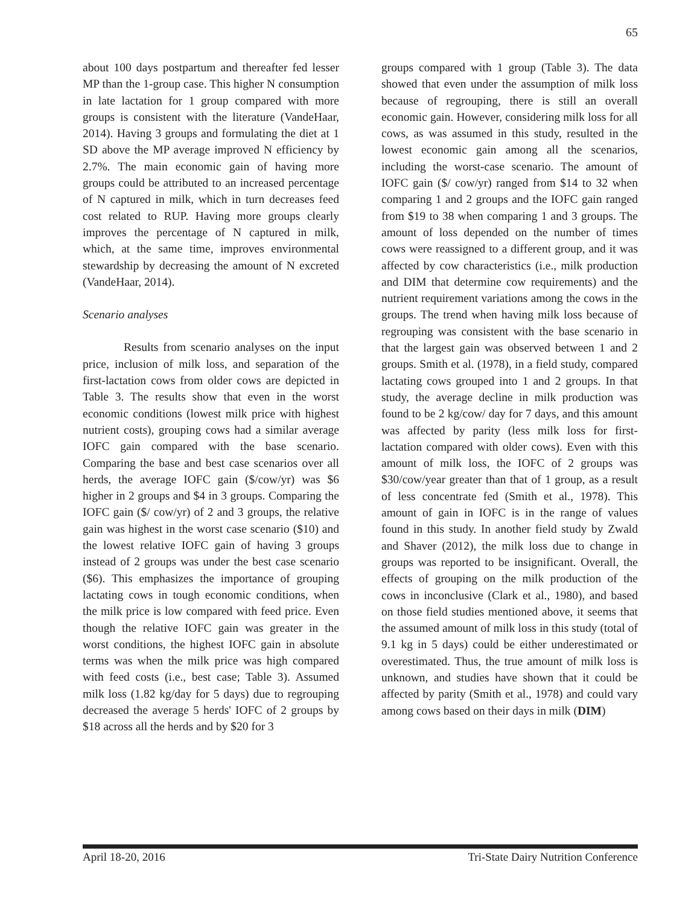65
about 100 days postpartum and thereafter fed lesser MP than the 1-group case. This higher N consumption in late lactation for 1 group compared with more groups is consistent with the literature (VandeHaar, 2014). Having 3 groups and formulating the diet at 1 SD above the MP average improved N efficiency by 2.7%. The main economic gain of having more groups could be attributed to an increased percentage of N captured in milk, which in turn decreases feed cost related to RUP. Having more groups clearly improves the percentage of N captured in milk, which, at the same time, improves environmental stewardship by decreasing the amount of N excreted (VandeHaar, 2014).
Scenario analyses
Results from scenario analyses on the input price, inclusion of milk loss, and separation of the first-lactation cows from older cows are depicted in Table 3. The results show that even in the worst economic conditions (lowest milk price with highest nutrient costs), grouping cows had a similar average IOFC gain compared with the base scenario. Comparing the base and best case scenarios over all herds, the average IOFC gain ($/cow/yr) was $6 higher in 2 groups and $4 in 3 groups. Comparing the IOFC gain ($/ cow/yr) of 2 and 3 groups, the relative gain was highest in the worst case scenario ($10) and the lowest relative IOFC gain of having 3 groups instead of 2 groups was under the best case scenario ($6). This emphasizes the importance of grouping lactating cows in tough economic conditions, when the milk price is low compared with feed price. Even though the relative IOFC gain was greater in the worst conditions, the highest IOFC gain in absolute terms was when the milk price was high compared with feed costs (i.e., best case; Table 3). Assumed milk loss (1.82 kg/day for 5 days) due to regrouping decreased the average 5 herds' IOFC of 2 groups by $18 across all the herds and by $20 for 3
groups compared with 1 group (Table 3). The data showed that even under the assumption of milk loss because of regrouping, there is still an overall economic gain. However, considering milk loss for all cows, as was assumed in this study, resulted in the lowest economic gain among all the scenarios, including the worst-case scenario. The amount of IOFC gain ($/ cow/yr) ranged from $14 to 32 when comparing 1 and 2 groups and the IOFC gain ranged from $19 to 38 when comparing 1 and 3 groups. The amount of loss depended on the number of times cows were reassigned to a different group, and it was affected by cow characteristics (i.e., milk production and DIM that determine cow requirements) and the nutrient requirement variations among the cows in the groups. The trend when having milk loss because of regrouping was consistent with the base scenario in that the largest gain was observed between 1 and 2 groups. Smith et al. (1978), in a field study, compared lactating cows grouped into 1 and 2 groups. In that study, the average decline in milk production was found to be 2 kg/cow/ day for 7 days, and this amount was affected by parity (less milk loss for first-lactation compared with older cows). Even with this amount of milk loss, the IOFC of 2 groups was $30/cow/year greater than that of 1 group, as a result of less concentrate fed (Smith et al., 1978). This amount of gain in IOFC is in the range of values found in this study. In another field study by Zwald and Shaver (2012), the milk loss due to change in groups was reported to be insignificant. Overall, the effects of grouping on the milk production of the cows in inconclusive (Clark et al., 1980), and based on those field studies mentioned above, it seems that the assumed amount of milk loss in this study (total of 9.1 kg in 5 days) could be either underestimated or overestimated. Thus, the true amount of milk loss is unknown, and studies have shown that it could be affected by parity (Smith et al., 1978) and could vary among cows based on their days in milk (DIM)
April 18-20, 2016 Tri-State Dairy Nutrition Conference